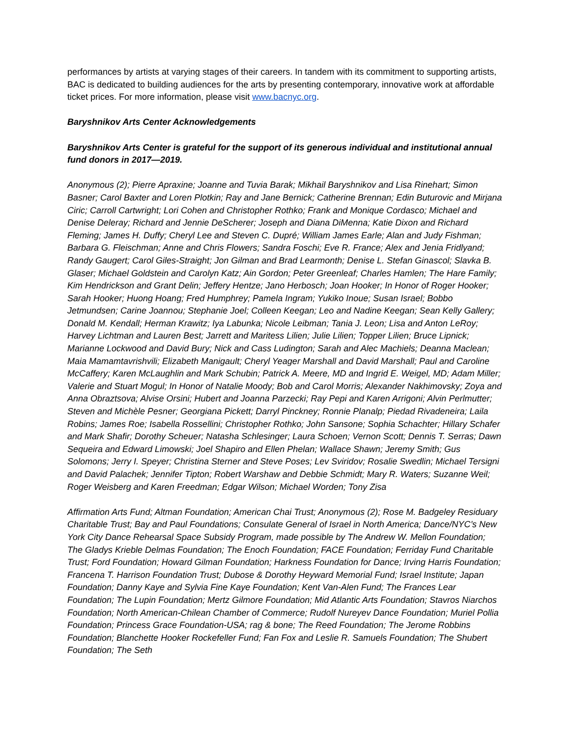performances by artists at varying stages of their careers. In tandem with its commitment to supporting artists, BAC is dedicated to building audiences for the arts by presenting contemporary, innovative work at affordable ticket prices. For more information, please visit www.bacnyc.org.
Baryshnikov Arts Center Acknowledgements
Baryshnikov Arts Center is grateful for the support of its generous individual and institutional annual fund donors in 2017—2019.
Anonymous (2); Pierre Apraxine; Joanne and Tuvia Barak; Mikhail Baryshnikov and Lisa Rinehart; Simon Basner; Carol Baxter and Loren Plotkin; Ray and Jane Bernick; Catherine Brennan; Edin Buturovic and Mirjana Ciric; Carroll Cartwright; Lori Cohen and Christopher Rothko; Frank and Monique Cordasco; Michael and Denise Deleray; Richard and Jennie DeScherer; Joseph and Diana DiMenna; Katie Dixon and Richard Fleming; James H. Duffy; Cheryl Lee and Steven C. Dupré; William James Earle; Alan and Judy Fishman; Barbara G. Fleischman; Anne and Chris Flowers; Sandra Foschi; Eve R. France; Alex and Jenia Fridlyand; Randy Gaugert; Carol Giles-Straight; Jon Gilman and Brad Learmonth; Denise L. Stefan Ginascol; Slavka B. Glaser; Michael Goldstein and Carolyn Katz; Ain Gordon; Peter Greenleaf; Charles Hamlen; The Hare Family; Kim Hendrickson and Grant Delin; Jeffery Hentze; Jano Herbosch; Joan Hooker; In Honor of Roger Hooker; Sarah Hooker; Huong Hoang; Fred Humphrey; Pamela Ingram; Yukiko Inoue; Susan Israel; Bobbo Jetmundsen; Carine Joannou; Stephanie Joel; Colleen Keegan; Leo and Nadine Keegan; Sean Kelly Gallery; Donald M. Kendall; Herman Krawitz; Iya Labunka; Nicole Leibman; Tania J. Leon; Lisa and Anton LeRoy; Harvey Lichtman and Lauren Best; Jarrett and Maritess Lilien; Julie Lilien; Topper Lilien; Bruce Lipnick; Marianne Lockwood and David Bury; Nick and Cass Ludington; Sarah and Alec Machiels; Deanna Maclean; Maia Mamamtavrishvili; Elizabeth Manigault; Cheryl Yeager Marshall and David Marshall; Paul and Caroline McCaffery; Karen McLaughlin and Mark Schubin; Patrick A. Meere, MD and Ingrid E. Weigel, MD; Adam Miller; Valerie and Stuart Mogul; In Honor of Natalie Moody; Bob and Carol Morris; Alexander Nakhimovsky; Zoya and Anna Obraztsova; Alvise Orsini; Hubert and Joanna Parzecki; Ray Pepi and Karen Arrigoni; Alvin Perlmutter; Steven and Michèle Pesner; Georgiana Pickett; Darryl Pinckney; Ronnie Planalp; Piedad Rivadeneira; Laila Robins; James Roe; Isabella Rossellini; Christopher Rothko; John Sansone; Sophia Schachter; Hillary Schafer and Mark Shafir; Dorothy Scheuer; Natasha Schlesinger; Laura Schoen; Vernon Scott; Dennis T. Serras; Dawn Sequeira and Edward Limowski; Joel Shapiro and Ellen Phelan; Wallace Shawn; Jeremy Smith; Gus Solomons; Jerry I. Speyer; Christina Sterner and Steve Poses; Lev Sviridov; Rosalie Swedlin; Michael Tersigni and David Palachek; Jennifer Tipton; Robert Warshaw and Debbie Schmidt; Mary R. Waters; Suzanne Weil; Roger Weisberg and Karen Freedman; Edgar Wilson; Michael Worden; Tony Zisa
Affirmation Arts Fund; Altman Foundation; American Chai Trust; Anonymous (2); Rose M. Badgeley Residuary Charitable Trust; Bay and Paul Foundations; Consulate General of Israel in North America; Dance/NYC’s New York City Dance Rehearsal Space Subsidy Program, made possible by The Andrew W. Mellon Foundation; The Gladys Krieble Delmas Foundation; The Enoch Foundation; FACE Foundation; Ferriday Fund Charitable Trust; Ford Foundation; Howard Gilman Foundation; Harkness Foundation for Dance; Irving Harris Foundation; Francena T. Harrison Foundation Trust; Dubose & Dorothy Heyward Memorial Fund; Israel Institute; Japan Foundation; Danny Kaye and Sylvia Fine Kaye Foundation; Kent Van-Alen Fund; The Frances Lear Foundation; The Lupin Foundation; Mertz Gilmore Foundation; Mid Atlantic Arts Foundation; Stavros Niarchos Foundation; North American-Chilean Chamber of Commerce; Rudolf Nureyev Dance Foundation; Muriel Pollia Foundation; Princess Grace Foundation-USA; rag & bone; The Reed Foundation; The Jerome Robbins Foundation; Blanchette Hooker Rockefeller Fund; Fan Fox and Leslie R. Samuels Foundation; The Shubert Foundation; The Seth